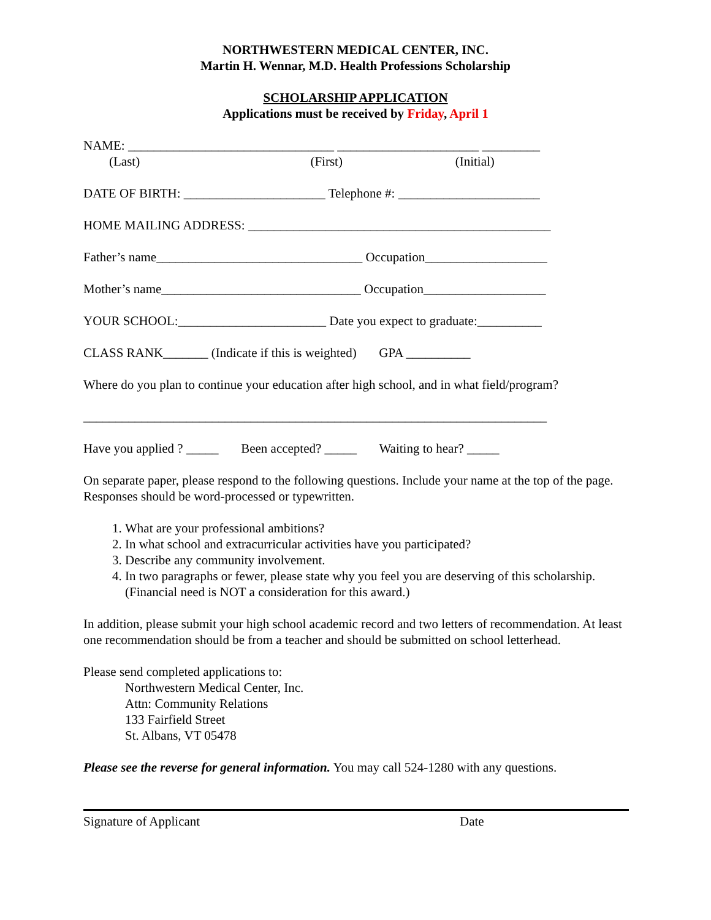NORTHWESTERN MEDICAL CENTER, INC.
Martin H. Wennar, M.D. Health Professions Scholarship
SCHOLARSHIP APPLICATION
Applications must be received by Friday, April 1
NAME: ________________________________ ______________________ _________
(Last) (First) (Initial)
DATE OF BIRTH: ______________________ Telephone #: ______________________
HOME MAILING ADDRESS: _______________________________________________
Father’s name________________________________ Occupation___________________
Mother’s name_______________________________ Occupation___________________
YOUR SCHOOL:_______________________ Date you expect to graduate:__________
CLASS RANK_______ (Indicate if this is weighted) GPA __________
Where do you plan to continue your education after high school, and in what field/program?
________________________________________________________________________
Have you applied ? _____ Been accepted? _____ Waiting to hear? _____
On separate paper, please respond to the following questions. Include your name at the top of the page. Responses should be word-processed or typewritten.
1. What are your professional ambitions?
2. In what school and extracurricular activities have you participated?
3. Describe any community involvement.
4. In two paragraphs or fewer, please state why you feel you are deserving of this scholarship. (Financial need is NOT a consideration for this award.)
In addition, please submit your high school academic record and two letters of recommendation. At least one recommendation should be from a teacher and should be submitted on school letterhead.
Please send completed applications to:
Northwestern Medical Center, Inc.
Attn: Community Relations
133 Fairfield Street
St. Albans, VT 05478
Please see the reverse for general information. You may call 524-1280 with any questions.
Signature of Applicant Date